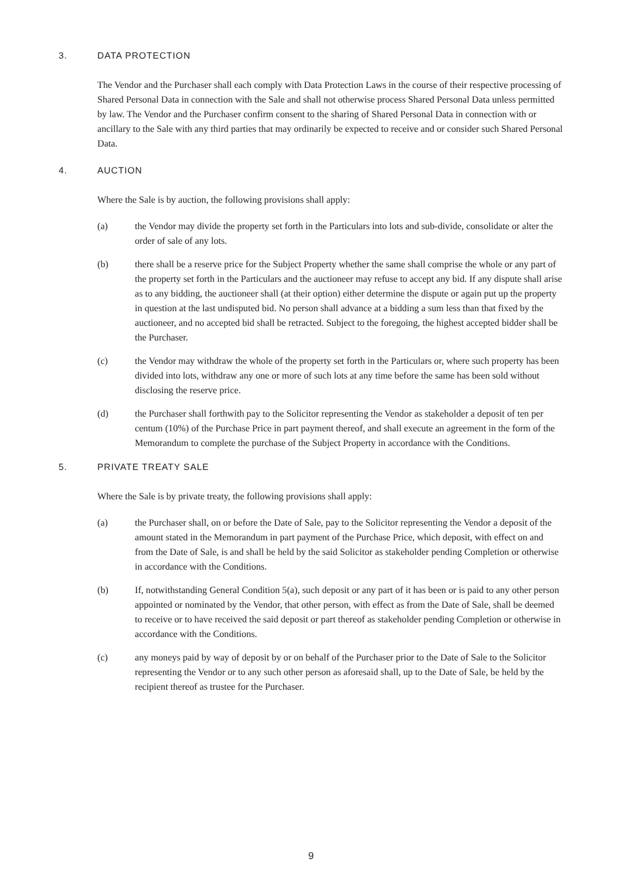3. DATA PROTECTION
The Vendor and the Purchaser shall each comply with Data Protection Laws in the course of their respective processing of Shared Personal Data in connection with the Sale and shall not otherwise process Shared Personal Data unless permitted by law. The Vendor and the Purchaser confirm consent to the sharing of Shared Personal Data in connection with or ancillary to the Sale with any third parties that may ordinarily be expected to receive and or consider such Shared Personal Data.
4. AUCTION
Where the Sale is by auction, the following provisions shall apply:
(a) the Vendor may divide the property set forth in the Particulars into lots and sub-divide, consolidate or alter the order of sale of any lots.
(b) there shall be a reserve price for the Subject Property whether the same shall comprise the whole or any part of the property set forth in the Particulars and the auctioneer may refuse to accept any bid. If any dispute shall arise as to any bidding, the auctioneer shall (at their option) either determine the dispute or again put up the property in question at the last undisputed bid. No person shall advance at a bidding a sum less than that fixed by the auctioneer, and no accepted bid shall be retracted. Subject to the foregoing, the highest accepted bidder shall be the Purchaser.
(c) the Vendor may withdraw the whole of the property set forth in the Particulars or, where such property has been divided into lots, withdraw any one or more of such lots at any time before the same has been sold without disclosing the reserve price.
(d) the Purchaser shall forthwith pay to the Solicitor representing the Vendor as stakeholder a deposit of ten per centum (10%) of the Purchase Price in part payment thereof, and shall execute an agreement in the form of the Memorandum to complete the purchase of the Subject Property in accordance with the Conditions.
5. PRIVATE TREATY SALE
Where the Sale is by private treaty, the following provisions shall apply:
(a) the Purchaser shall, on or before the Date of Sale, pay to the Solicitor representing the Vendor a deposit of the amount stated in the Memorandum in part payment of the Purchase Price, which deposit, with effect on and from the Date of Sale, is and shall be held by the said Solicitor as stakeholder pending Completion or otherwise in accordance with the Conditions.
(b) If, notwithstanding General Condition 5(a), such deposit or any part of it has been or is paid to any other person appointed or nominated by the Vendor, that other person, with effect as from the Date of Sale, shall be deemed to receive or to have received the said deposit or part thereof as stakeholder pending Completion or otherwise in accordance with the Conditions.
(c) any moneys paid by way of deposit by or on behalf of the Purchaser prior to the Date of Sale to the Solicitor representing the Vendor or to any such other person as aforesaid shall, up to the Date of Sale, be held by the recipient thereof as trustee for the Purchaser.
9